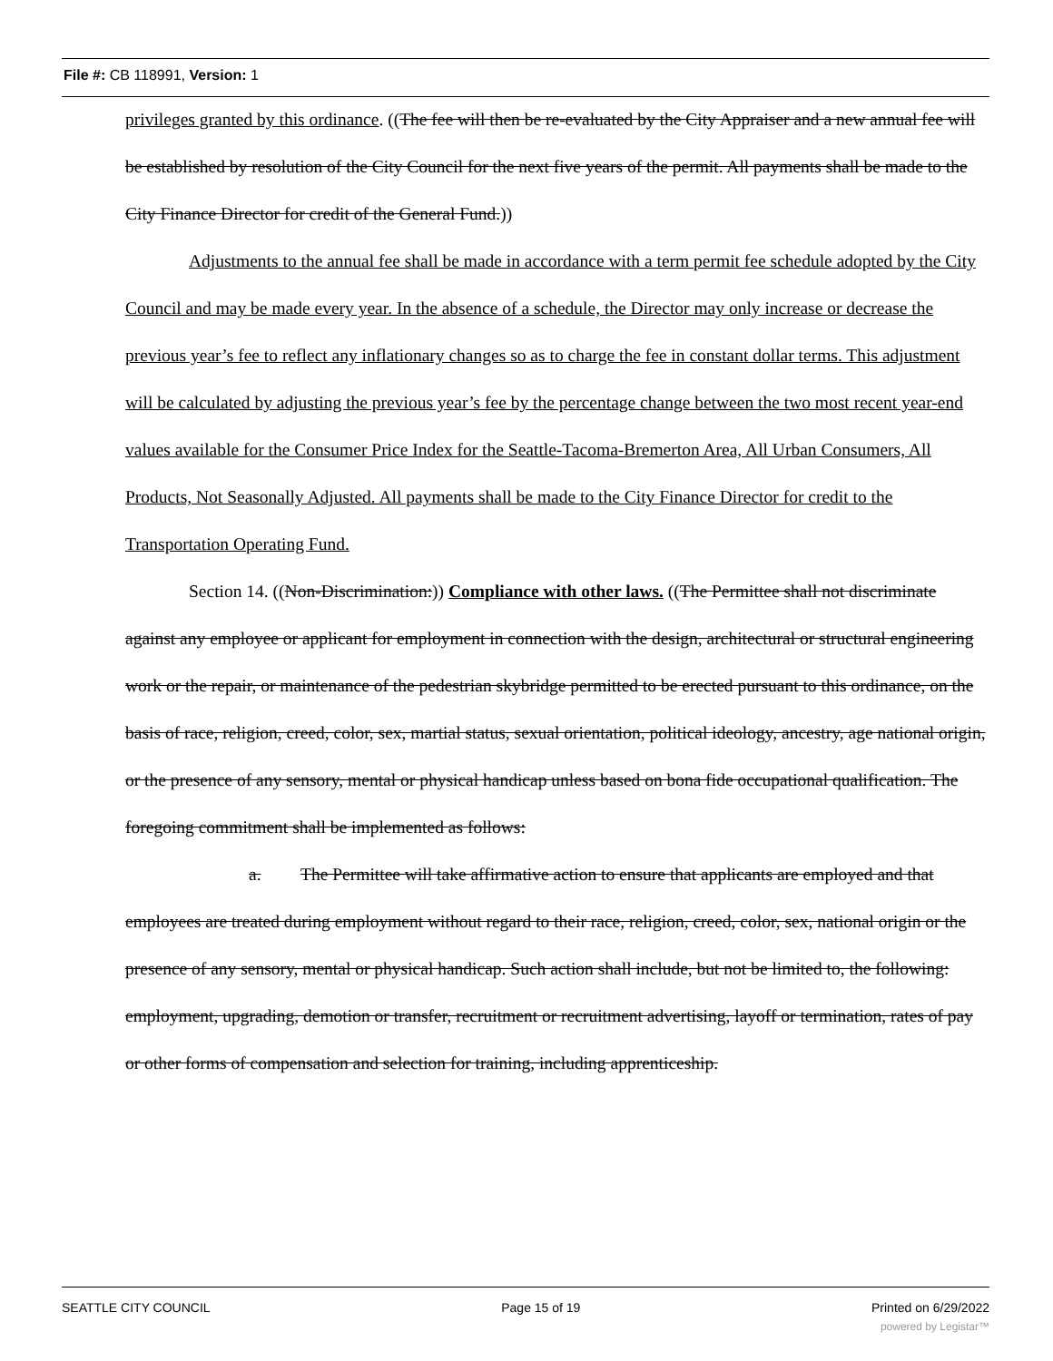File #: CB 118991, Version: 1
privileges granted by this ordinance. ((The fee will then be re-evaluated by the City Appraiser and a new annual fee will be established by resolution of the City Council for the next five years of the permit. All payments shall be made to the City Finance Director for credit of the General Fund.))
Adjustments to the annual fee shall be made in accordance with a term permit fee schedule adopted by the City Council and may be made every year. In the absence of a schedule, the Director may only increase or decrease the previous year’s fee to reflect any inflationary changes so as to charge the fee in constant dollar terms. This adjustment will be calculated by adjusting the previous year’s fee by the percentage change between the two most recent year-end values available for the Consumer Price Index for the Seattle-Tacoma-Bremerton Area, All Urban Consumers, All Products, Not Seasonally Adjusted. All payments shall be made to the City Finance Director for credit to the Transportation Operating Fund.
Section 14. ((Non-Discrimination:)) Compliance with other laws. ((The Permittee shall not discriminate against any employee or applicant for employment in connection with the design, architectural or structural engineering work or the repair, or maintenance of the pedestrian skybridge permitted to be erected pursuant to this ordinance, on the basis of race, religion, creed, color, sex, martial status, sexual orientation, political ideology, ancestry, age national origin, or the presence of any sensory, mental or physical handicap unless based on bona fide occupational qualification. The foregoing commitment shall be implemented as follows:
a. The Permittee will take affirmative action to ensure that applicants are employed and that employees are treated during employment without regard to their race, religion, creed, color, sex, national origin or the presence of any sensory, mental or physical handicap. Such action shall include, but not be limited to, the following: employment, upgrading, demotion or transfer, recruitment or recruitment advertising, layoff or termination, rates of pay or other forms of compensation and selection for training, including apprenticeship.
SEATTLE CITY COUNCIL Page 15 of 19 Printed on 6/29/2022
powered by Legistar™